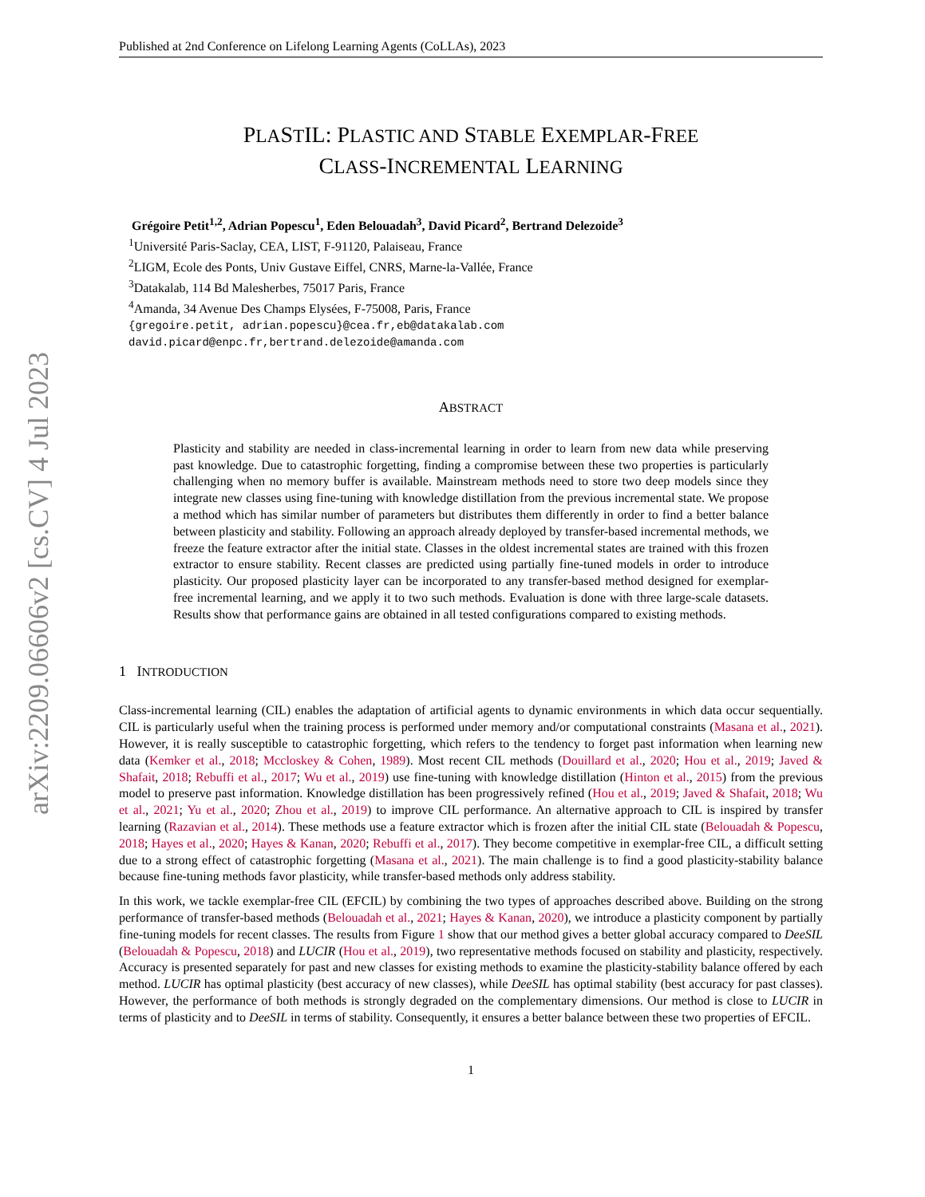arXiv:2209.06606v2 [cs.CV] 4 Jul 2023
Published at 2nd Conference on Lifelong Learning Agents (CoLLAs), 2023
PLASTIL: PLASTIC AND STABLE EXEMPLAR-FREE
CLASS-INCREMENTAL LEARNING
Grégoire Petit<sup>1,2</sup>, Adrian Popescu<sup>1</sup>, Eden Belouadah<sup>3</sup>, David Picard<sup>2</sup>, Bertrand Delezoide<sup>3</sup>
<sup>1</sup> Université Paris-Saclay, CEA, LIST, F-91120, Palaiseau, France
<sup>2</sup> LIGM, Ecole des Ponts, Univ Gustave Eiffel, CNRS, Marne-la-Vallée, France
<sup>3</sup> Datakalab, 114 Bd Malesherbes, 75017 Paris, France
<sup>4</sup> Amanda, 34 Avenue Des Champs Elysées, F-75008, Paris, France
{gregoire.petit, adrian.popescu}@cea.fr,eb@datakalab.com
david.picard@enpc.fr,bertrand.delezoide@amanda.com
ABSTRACT
Plasticity and stability are needed in class-incremental learning in order to learn from new data while preserving past knowledge. Due to catastrophic forgetting, finding a compromise between these two properties is particularly challenging when no memory buffer is available. Mainstream methods need to store two deep models since they integrate new classes using fine-tuning with knowledge distillation from the previous incremental state. We propose a method which has similar number of parameters but distributes them differently in order to find a better balance between plasticity and stability. Following an approach already deployed by transfer-based incremental methods, we freeze the feature extractor after the initial state. Classes in the oldest incremental states are trained with this frozen extractor to ensure stability. Recent classes are predicted using partially fine-tuned models in order to introduce plasticity. Our proposed plasticity layer can be incorporated to any transfer-based method designed for exemplar-free incremental learning, and we apply it to two such methods. Evaluation is done with three large-scale datasets. Results show that performance gains are obtained in all tested configurations compared to existing methods.
1 INTRODUCTION
Class-incremental learning (CIL) enables the adaptation of artificial agents to dynamic environments in which data occur sequentially. CIL is particularly useful when the training process is performed under memory and/or computational constraints (Masana et al., 2021). However, it is really susceptible to catastrophic forgetting, which refers to the tendency to forget past information when learning new data (Kemker et al., 2018; Mccloskey & Cohen, 1989). Most recent CIL methods (Douillard et al., 2020; Hou et al., 2019; Javed & Shafait, 2018; Rebuffi et al., 2017; Wu et al., 2019) use fine-tuning with knowledge distillation (Hinton et al., 2015) from the previous model to preserve past information. Knowledge distillation has been progressively refined (Hou et al., 2019; Javed & Shafait, 2018; Wu et al., 2021; Yu et al., 2020; Zhou et al., 2019) to improve CIL performance. An alternative approach to CIL is inspired by transfer learning (Razavian et al., 2014). These methods use a feature extractor which is frozen after the initial CIL state (Belouadah & Popescu, 2018; Hayes et al., 2020; Hayes & Kanan, 2020; Rebuffi et al., 2017). They become competitive in exemplar-free CIL, a difficult setting due to a strong effect of catastrophic forgetting (Masana et al., 2021). The main challenge is to find a good plasticity-stability balance because fine-tuning methods favor plasticity, while transfer-based methods only address stability.
In this work, we tackle exemplar-free CIL (EFCIL) by combining the two types of approaches described above. Building on the strong performance of transfer-based methods (Belouadah et al., 2021; Hayes & Kanan, 2020), we introduce a plasticity component by partially fine-tuning models for recent classes. The results from Figure 1 show that our method gives a better global accuracy compared to DeeSIL (Belouadah & Popescu, 2018) and LUCIR (Hou et al., 2019), two representative methods focused on stability and plasticity, respectively. Accuracy is presented separately for past and new classes for existing methods to examine the plasticity-stability balance offered by each method. LUCIR has optimal plasticity (best accuracy of new classes), while DeeSIL has optimal stability (best accuracy for past classes). However, the performance of both methods is strongly degraded on the complementary dimensions. Our method is close to LUCIR in terms of plasticity and to DeeSIL in terms of stability. Consequently, it ensures a better balance between these two properties of EFCIL.
1